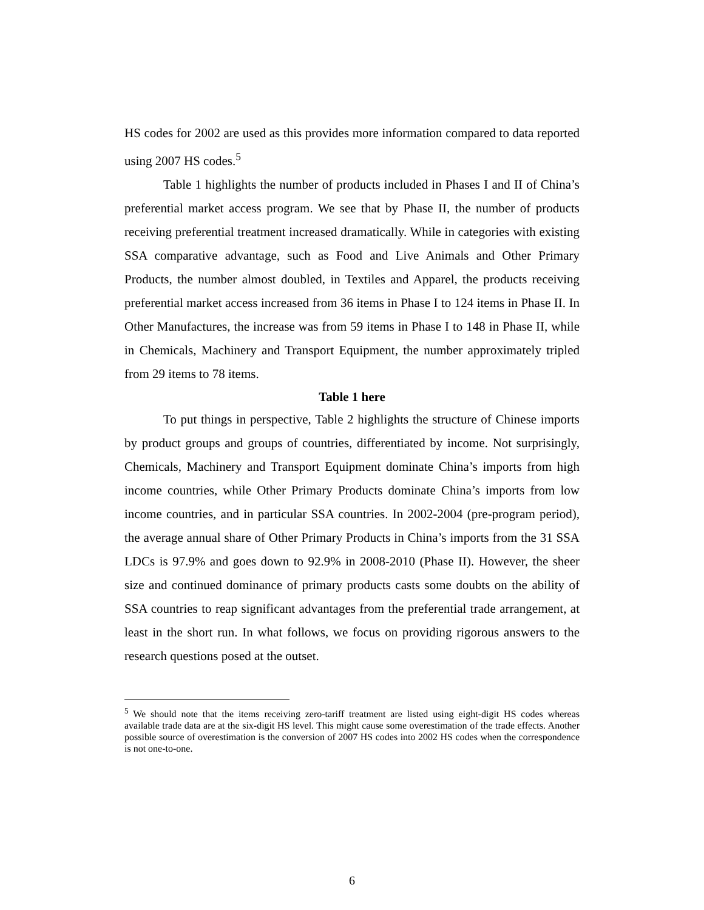HS codes for 2002 are used as this provides more information compared to data reported using 2007 HS codes.<sup>5</sup>
Table 1 highlights the number of products included in Phases I and II of China’s preferential market access program. We see that by Phase II, the number of products receiving preferential treatment increased dramatically. While in categories with existing SSA comparative advantage, such as Food and Live Animals and Other Primary Products, the number almost doubled, in Textiles and Apparel, the products receiving preferential market access increased from 36 items in Phase I to 124 items in Phase II. In Other Manufactures, the increase was from 59 items in Phase I to 148 in Phase II, while in Chemicals, Machinery and Transport Equipment, the number approximately tripled from 29 items to 78 items.
Table 1 here
To put things in perspective, Table 2 highlights the structure of Chinese imports by product groups and groups of countries, differentiated by income. Not surprisingly, Chemicals, Machinery and Transport Equipment dominate China’s imports from high income countries, while Other Primary Products dominate China’s imports from low income countries, and in particular SSA countries. In 2002-2004 (pre-program period), the average annual share of Other Primary Products in China’s imports from the 31 SSA LDCs is 97.9% and goes down to 92.9% in 2008-2010 (Phase II). However, the sheer size and continued dominance of primary products casts some doubts on the ability of SSA countries to reap significant advantages from the preferential trade arrangement, at least in the short run. In what follows, we focus on providing rigorous answers to the research questions posed at the outset.
<sup>5</sup> We should note that the items receiving zero-tariff treatment are listed using eight-digit HS codes whereas available trade data are at the six-digit HS level. This might cause some overestimation of the trade effects. Another possible source of overestimation is the conversion of 2007 HS codes into 2002 HS codes when the correspondence is not one-to-one.
6